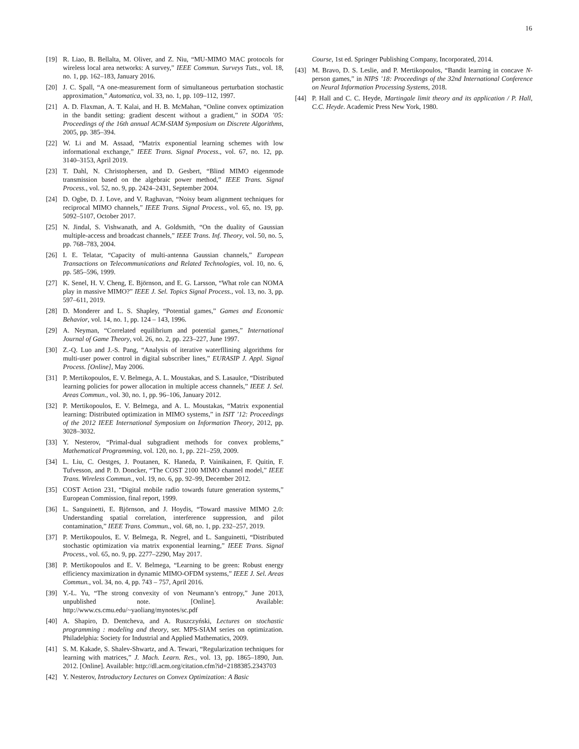16
[19] R. Liao, B. Bellalta, M. Oliver, and Z. Niu, “MU-MIMO MAC protocols for wireless local area networks: A survey,” IEEE Commun. Surveys Tuts., vol. 18, no. 1, pp. 162–183, January 2016.
[20] J. C. Spall, “A one-measurement form of simultaneous perturbation stochastic approximation,” Automatica, vol. 33, no. 1, pp. 109–112, 1997.
[21] A. D. Flaxman, A. T. Kalai, and H. B. McMahan, “Online convex optimization in the bandit setting: gradient descent without a gradient,” in SODA ’05: Proceedings of the 16th annual ACM-SIAM Symposium on Discrete Algorithms, 2005, pp. 385–394.
[22] W. Li and M. Assaad, “Matrix exponential learning schemes with low informational exchange,” IEEE Trans. Signal Process., vol. 67, no. 12, pp. 3140–3153, April 2019.
[23] T. Dahl, N. Christophersen, and D. Gesbert, “Blind MIMO eigenmode transmission based on the algebraic power method,” IEEE Trans. Signal Process., vol. 52, no. 9, pp. 2424–2431, September 2004.
[24] D. Ogbe, D. J. Love, and V. Raghavan, “Noisy beam alignment techniques for reciprocal MIMO channels,” IEEE Trans. Signal Process., vol. 65, no. 19, pp. 5092–5107, October 2017.
[25] N. Jindal, S. Vishwanath, and A. Goldsmith, “On the duality of Gaussian multiple-access and broadcast channels,” IEEE Trans. Inf. Theory, vol. 50, no. 5, pp. 768–783, 2004.
[26] I. E. Telatar, “Capacity of multi-antenna Gaussian channels,” European Transactions on Telecommunications and Related Technologies, vol. 10, no. 6, pp. 585–596, 1999.
[27] K. Senel, H. V. Cheng, E. Björnson, and E. G. Larsson, “What role can NOMA play in massive MIMO?” IEEE J. Sel. Topics Signal Process., vol. 13, no. 3, pp. 597–611, 2019.
[28] D. Monderer and L. S. Shapley, “Potential games,” Games and Economic Behavior, vol. 14, no. 1, pp. 124 – 143, 1996.
[29] A. Neyman, “Correlated equilibrium and potential games,” International Journal of Game Theory, vol. 26, no. 2, pp. 223–227, June 1997.
[30] Z.-Q. Luo and J.-S. Pang, “Analysis of iterative waterfllining algorithms for multi-user power control in digital subscriber lines,” EURASIP J. Appl. Signal Process. [Online], May 2006.
[31] P. Mertikopoulos, E. V. Belmega, A. L. Moustakas, and S. Lasaulce, “Distributed learning policies for power allocation in multiple access channels,” IEEE J. Sel. Areas Commun., vol. 30, no. 1, pp. 96–106, January 2012.
[32] P. Mertikopoulos, E. V. Belmega, and A. L. Moustakas, “Matrix exponential learning: Distributed optimization in MIMO systems,” in ISIT ’12: Proceedings of the 2012 IEEE International Symposium on Information Theory, 2012, pp. 3028–3032.
[33] Y. Nesterov, “Primal-dual subgradient methods for convex problems,” Mathematical Programming, vol. 120, no. 1, pp. 221–259, 2009.
[34] L. Liu, C. Oestges, J. Poutanen, K. Haneda, P. Vainikainen, F. Quitin, F. Tufvesson, and P. D. Doncker, “The COST 2100 MIMO channel model,” IEEE Trans. Wireless Commun., vol. 19, no. 6, pp. 92–99, December 2012.
[35] COST Action 231, “Digital mobile radio towards future generation systems,” European Commission, final report, 1999.
[36] L. Sanguinetti, E. Björnson, and J. Hoydis, “Toward massive MIMO 2.0: Understanding spatial correlation, interference suppression, and pilot contamination,” IEEE Trans. Commun., vol. 68, no. 1, pp. 232–257, 2019.
[37] P. Mertikopoulos, E. V. Belmega, R. Negrel, and L. Sanguinetti, “Distributed stochastic optimization via matrix exponential learning,” IEEE Trans. Signal Process., vol. 65, no. 9, pp. 2277–2290, May 2017.
[38] P. Mertikopoulos and E. V. Belmega, “Learning to be green: Robust energy efficiency maximization in dynamic MIMO-OFDM systems,” IEEE J. Sel. Areas Commun., vol. 34, no. 4, pp. 743 – 757, April 2016.
[39] Y.-L. Yu, “The strong convexity of von Neumann’s entropy,” June 2013, unpublished note. [Online]. Available: http://www.cs.cmu.edu/~yaoliang/mynotes/sc.pdf
[40] A. Shapiro, D. Dentcheva, and A. Ruszczyński, Lectures on stochastic programming : modeling and theory, ser. MPS-SIAM series on optimization. Philadelphia: Society for Industrial and Applied Mathematics, 2009.
[41] S. M. Kakade, S. Shalev-Shwartz, and A. Tewari, “Regularization techniques for learning with matrices,” J. Mach. Learn. Res., vol. 13, pp. 1865–1890, Jun. 2012. [Online]. Available: http://dl.acm.org/citation.cfm?id=2188385.2343703
[42] Y. Nesterov, Introductory Lectures on Convex Optimization: A Basic
Course, 1st ed. Springer Publishing Company, Incorporated, 2014.
[43] M. Bravo, D. S. Leslie, and P. Mertikopoulos, “Bandit learning in concave N-person games,” in NIPS ’18: Proceedings of the 32nd International Conference on Neural Information Processing Systems, 2018.
[44] P. Hall and C. C. Heyde, Martingale limit theory and its application / P. Hall, C.C. Heyde. Academic Press New York, 1980.